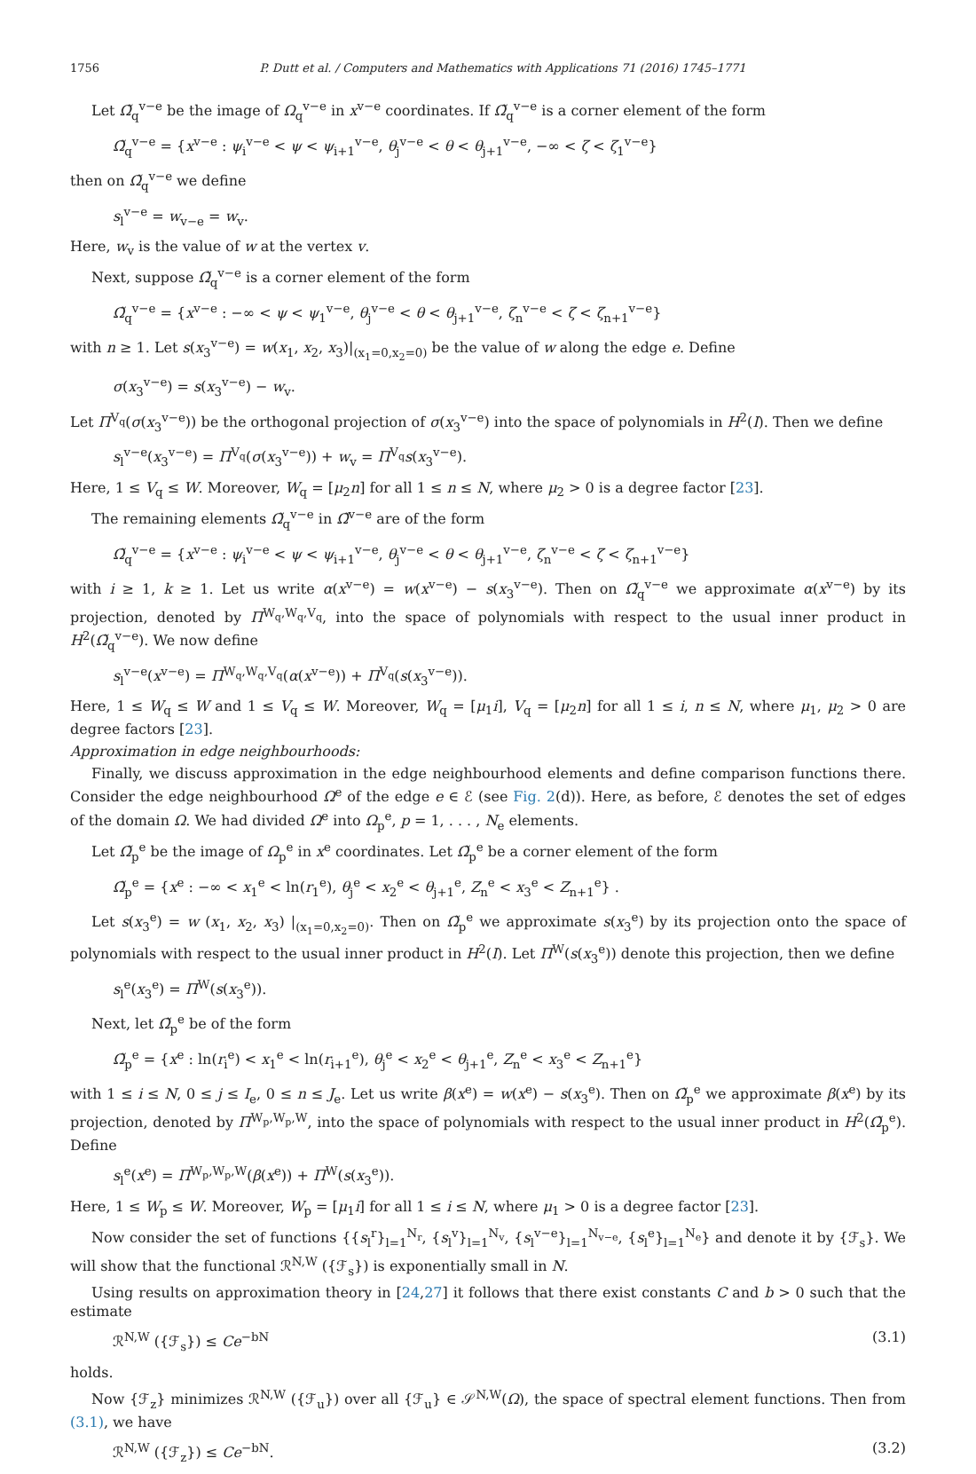1756 P. Dutt et al. / Computers and Mathematics with Applications 71 (2016) 1745–1771
Let Ω̃<sub>q</sub><sup>v−e</sup> be the image of Ω<sub>q</sub><sup>v−e</sup> in x<sup>v−e</sup> coordinates. If Ω̃<sub>q</sub><sup>v−e</sup> is a corner element of the form
Ω̃<sub>q</sub><sup>v−e</sup> = {x<sup>v−e</sup> : ψ<sub>i</sub><sup>v−e</sup> < ψ < ψ<sub>i+1</sub><sup>v−e</sup>, θ<sub>j</sub><sup>v−e</sup> < θ < θ<sub>j+1</sub><sup>v−e</sup>, −∞ < ζ < ζ<sub>1</sub><sup>v−e</sup>}
then on Ω̃<sub>q</sub><sup>v−e</sup> we define
s<sub>l</sub><sup>v−e</sup> = w<sub>v−e</sub> = w<sub>v</sub>.
Here, w<sub>v</sub> is the value of w at the vertex v.
Next, suppose Ω̃<sub>q</sub><sup>v−e</sup> is a corner element of the form
Ω̃<sub>q</sub><sup>v−e</sup> = {x<sup>v−e</sup> : −∞ < ψ < ψ<sub>1</sub><sup>v−e</sup>, θ<sub>j</sub><sup>v−e</sup> < θ < θ<sub>j+1</sub><sup>v−e</sup>, ζ<sub>n</sub><sup>v−e</sup> < ζ < ζ<sub>n+1</sub><sup>v−e</sup>}
with n ≥ 1. Let s(x<sub>3</sub><sup>v−e</sup>) = w(x<sub>1</sub>, x<sub>2</sub>, x<sub>3</sub>)|<sub>(x<sub>1</sub>=0,x<sub>2</sub>=0)</sub> be the value of w along the edge e. Define
σ(x<sub>3</sub><sup>v−e</sup>) = s(x<sub>3</sub><sup>v−e</sup>) − w<sub>v</sub>.
Let Π<sup>V<sub>q</sub></sup>(σ(x<sub>3</sub><sup>v−e</sup>)) be the orthogonal projection of σ(x<sub>3</sub><sup>v−e</sup>) into the space of polynomials in H<sup>2</sup>(I). Then we define
s<sub>l</sub><sup>v−e</sup>(x<sub>3</sub><sup>v−e</sup>) = Π<sup>V<sub>q</sub></sup>(σ(x<sub>3</sub><sup>v−e</sup>)) + w<sub>v</sub> = Π<sup>V<sub>q</sub></sup>s(x<sub>3</sub><sup>v−e</sup>).
Here, 1 ≤ V<sub>q</sub> ≤ W. Moreover, W<sub>q</sub> = [μ<sub>2</sub>n] for all 1 ≤ n ≤ N, where μ<sub>2</sub> > 0 is a degree factor [23].
The remaining elements Ω̃<sub>q</sub><sup>v−e</sup> in Ω̃<sup>v−e</sup> are of the form
Ω̃<sub>q</sub><sup>v−e</sup> = {x<sup>v−e</sup> : ψ<sub>i</sub><sup>v−e</sup> < ψ < ψ<sub>i+1</sub><sup>v−e</sup>, θ<sub>j</sub><sup>v−e</sup> < θ < θ<sub>j+1</sub><sup>v−e</sup>, ζ<sub>n</sub><sup>v−e</sup> < ζ < ζ<sub>n+1</sub><sup>v−e</sup>}
with i ≥ 1, k ≥ 1. Let us write α(x<sup>v−e</sup>) = w(x<sup>v−e</sup>) − s(x<sub>3</sub><sup>v−e</sup>). Then on Ω̃<sub>q</sub><sup>v−e</sup> we approximate α(x<sup>v−e</sup>) by its projection, denoted by Π<sup>W<sub>q</sub>,W<sub>q</sub>,V<sub>q</sub></sup>, into the space of polynomials with respect to the usual inner product in H<sup>2</sup>(Ω̃<sub>q</sub><sup>v−e</sup>). We now define
s<sub>l</sub><sup>v−e</sup>(x<sup>v−e</sup>) = Π<sup>W<sub>q</sub>,W<sub>q</sub>,V<sub>q</sub></sup>(α(x<sup>v−e</sup>)) + Π<sup>V<sub>q</sub></sup>(s(x<sub>3</sub><sup>v−e</sup>)).
Here, 1 ≤ W<sub>q</sub> ≤ W and 1 ≤ V<sub>q</sub> ≤ W. Moreover, W<sub>q</sub> = [μ<sub>1</sub>i], V<sub>q</sub> = [μ<sub>2</sub>n] for all 1 ≤ i, n ≤ N, where μ<sub>1</sub>, μ<sub>2</sub> > 0 are degree factors [23].
Approximation in edge neighbourhoods:
Finally, we discuss approximation in the edge neighbourhood elements and define comparison functions there. Consider the edge neighbourhood Ω<sup>e</sup> of the edge e ∈ ℰ (see Fig. 2(d)). Here, as before, ℰ denotes the set of edges of the domain Ω. We had divided Ω<sup>e</sup> into Ω<sub>p</sub><sup>e</sup>, p = 1, . . . , N<sub>e</sub> elements.
Let Ω̃<sub>p</sub><sup>e</sup> be the image of Ω<sub>p</sub><sup>e</sup> in x<sup>e</sup> coordinates. Let Ω̃<sub>p</sub><sup>e</sup> be a corner element of the form
Ω̃<sub>p</sub><sup>e</sup> = {x<sup>e</sup> : −∞ < x<sub>1</sub><sup>e</sup> < ln(r<sub>1</sub><sup>e</sup>), θ<sub>j</sub><sup>e</sup> < x<sub>2</sub><sup>e</sup> < θ<sub>j+1</sub><sup>e</sup>, Z<sub>n</sub><sup>e</sup> < x<sub>3</sub><sup>e</sup> < Z<sub>n+1</sub><sup>e</sup>} .
Let s(x<sub>3</sub><sup>e</sup>) = w (x<sub>1</sub>, x<sub>2</sub>, x<sub>3</sub>) |<sub>(x<sub>1</sub>=0,x<sub>2</sub>=0)</sub>. Then on Ω̃<sub>p</sub><sup>e</sup> we approximate s(x<sub>3</sub><sup>e</sup>) by its projection onto the space of polynomials with respect to the usual inner product in H<sup>2</sup>(I). Let Π<sup>W</sup>(s(x<sub>3</sub><sup>e</sup>)) denote this projection, then we define
s<sub>l</sub><sup>e</sup>(x<sub>3</sub><sup>e</sup>) = Π<sup>W</sup>(s(x<sub>3</sub><sup>e</sup>)).
Next, let Ω̃<sub>p</sub><sup>e</sup> be of the form
Ω̃<sub>p</sub><sup>e</sup> = {x<sup>e</sup> : ln(r<sub>i</sub><sup>e</sup>) < x<sub>1</sub><sup>e</sup> < ln(r<sub>i+1</sub><sup>e</sup>), θ<sub>j</sub><sup>e</sup> < x<sub>2</sub><sup>e</sup> < θ<sub>j+1</sub><sup>e</sup>, Z<sub>n</sub><sup>e</sup> < x<sub>3</sub><sup>e</sup> < Z<sub>n+1</sub><sup>e</sup>}
with 1 ≤ i ≤ N, 0 ≤ j ≤ I<sub>e</sub>, 0 ≤ n ≤ J<sub>e</sub>. Let us write β(x<sup>e</sup>) = w(x<sup>e</sup>) − s(x<sub>3</sub><sup>e</sup>). Then on Ω̃<sub>p</sub><sup>e</sup> we approximate β(x<sup>e</sup>) by its projection, denoted by Π<sup>W<sub>p</sub>,W<sub>p</sub>,W</sup>, into the space of polynomials with respect to the usual inner product in H<sup>2</sup>(Ω̃<sub>p</sub><sup>e</sup>). Define
s<sub>l</sub><sup>e</sup>(x<sup>e</sup>) = Π<sup>W<sub>p</sub>,W<sub>p</sub>,W</sup>(β(x<sup>e</sup>)) + Π<sup>W</sup>(s(x<sub>3</sub><sup>e</sup>)).
Here, 1 ≤ W<sub>p</sub> ≤ W. Moreover, W<sub>p</sub> = [μ<sub>1</sub>i] for all 1 ≤ i ≤ N, where μ<sub>1</sub> > 0 is a degree factor [23].
Now consider the set of functions {{s<sub>l</sub><sup>r</sup>}<sub>l=1</sub><sup>N<sub>r</sub></sup>, {s<sub>l</sub><sup>v</sup>}<sub>l=1</sub><sup>N<sub>v</sub></sup>, {s<sub>l</sub><sup>v−e</sup>}<sub>l=1</sub><sup>N<sub>v−e</sub></sup>, {s<sub>l</sub><sup>e</sup>}<sub>l=1</sub><sup>N<sub>e</sub></sup>} and denote it by {ℱ<sub>s</sub>}. We will show that the functional ℛ<sup>N,W</sup> ({ℱ<sub>s</sub>}) is exponentially small in N.
Using results on approximation theory in [24,27] it follows that there exist constants C and b > 0 such that the estimate
ℛ<sup>N,W</sup> ({ℱ<sub>s</sub>}) ≤ Ce<sup>−bN</sup> (3.1)
holds.
Now {ℱ<sub>z</sub>} minimizes ℛ<sup>N,W</sup> ({ℱ<sub>u</sub>}) over all {ℱ<sub>u</sub>} ∈ 𝒮<sup>N,W</sup>(Ω), the space of spectral element functions. Then from (3.1), we have
ℛ<sup>N,W</sup> ({ℱ<sub>z</sub>}) ≤ Ce<sup>−bN</sup>. (3.2)